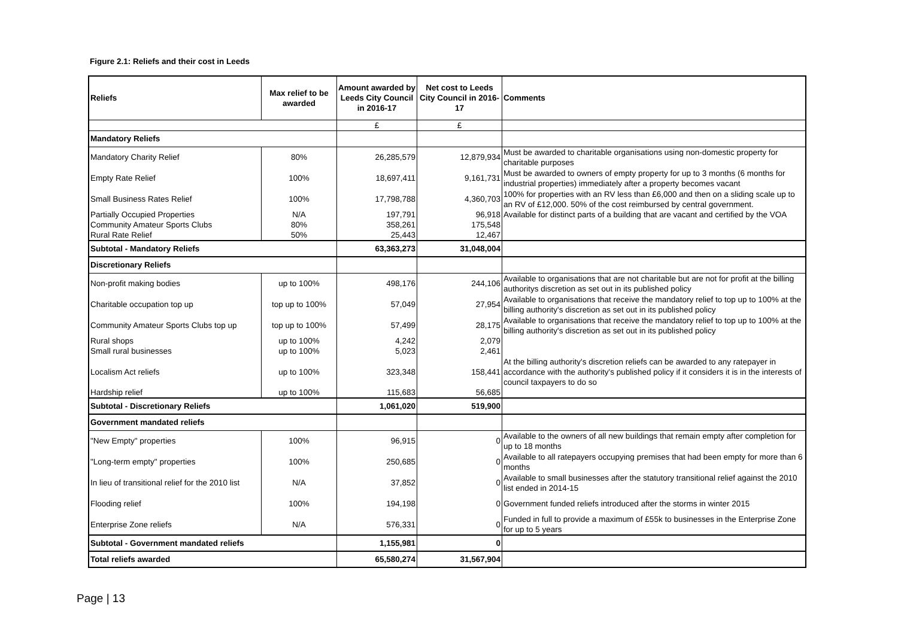Figure 2.1: Reliefs and their cost in Leeds
| Reliefs | Max relief to be awarded | Amount awarded by Leeds City Council in 2016-17 | Net cost to Leeds City Council in 2016-17 | Comments |
| --- | --- | --- | --- | --- |
| | | £ | £ | |
| Mandatory Reliefs | | | | |
| Mandatory Charity Relief | 80% | 26,285,579 | 12,879,934 | Must be awarded to charitable organisations using non-domestic property for charitable purposes |
| Empty Rate Relief | 100% | 18,697,411 | 9,161,731 | Must be awarded to owners of empty property for up to 3 months (6 months for industrial properties) immediately after a property becomes vacant |
| Small Business Rates Relief | 100% | 17,798,788 | 4,360,703 | 100% for properties with an RV less than £6,000 and then on a sliding scale up to an RV of £12,000. 50% of the cost reimbursed by central government. |
| Partially Occupied Properties | N/A | 197,791 | 96,918 | Available for distinct parts of a building that are vacant and certified by the VOA |
| Community Amateur Sports Clubs | 80% | 358,261 | 175,548 | |
| Rural Rate Relief | 50% | 25,443 | 12,467 | |
| Subtotal - Mandatory Reliefs | | 63,363,273 | 31,048,004 | |
| Discretionary Reliefs | | | | |
| Non-profit making bodies | up to 100% | 498,176 | 244,106 | Available to organisations that are not charitable but are not for profit at the billing authoritys discretion as set out in its published policy |
| Charitable occupation top up | top up to 100% | 57,049 | 27,954 | Available to organisations that receive the mandatory relief to top up to 100% at the billing authority's discretion as set out in its published policy |
| Community Amateur Sports Clubs top up | top up to 100% | 57,499 | 28,175 | Available to organisations that receive the mandatory relief to top up to 100% at the billing authority's discretion as set out in its published policy |
| Rural shops | up to 100% | 4,242 | 2,079 | |
| Small rural businesses | up to 100% | 5,023 | 2,461 | |
| Localism Act reliefs | up to 100% | 323,348 | 158,441 | At the billing authority's discretion reliefs can be awarded to any ratepayer in accordance with the authority's published policy if it considers it is in the interests of council taxpayers to do so |
| Hardship relief | up to 100% | 115,683 | 56,685 | |
| Subtotal - Discretionary Reliefs | | 1,061,020 | 519,900 | |
| Government mandated reliefs | | | | |
| "New Empty" properties | 100% | 96,915 | 0 | Available to the owners of all new buildings that remain empty after completion for up to 18 months |
| "Long-term empty" properties | 100% | 250,685 | 0 | Available to all ratepayers occupying premises that had been empty for more than 6 months |
| In lieu of transitional relief for the 2010 list | N/A | 37,852 | 0 | Available to small businesses after the statutory transitional relief against the 2010 list ended in 2014-15 |
| Flooding relief | 100% | 194,198 | 0 | Government funded reliefs introduced after the storms in winter 2015 |
| Enterprise Zone reliefs | N/A | 576,331 | 0 | Funded in full to provide a maximum of £55k to businesses in the Enterprise Zone for up to 5 years |
| Subtotal - Government mandated reliefs | | 1,155,981 | 0 | |
| Total reliefs awarded | | 65,580,274 | 31,567,904 | |
Page | 13